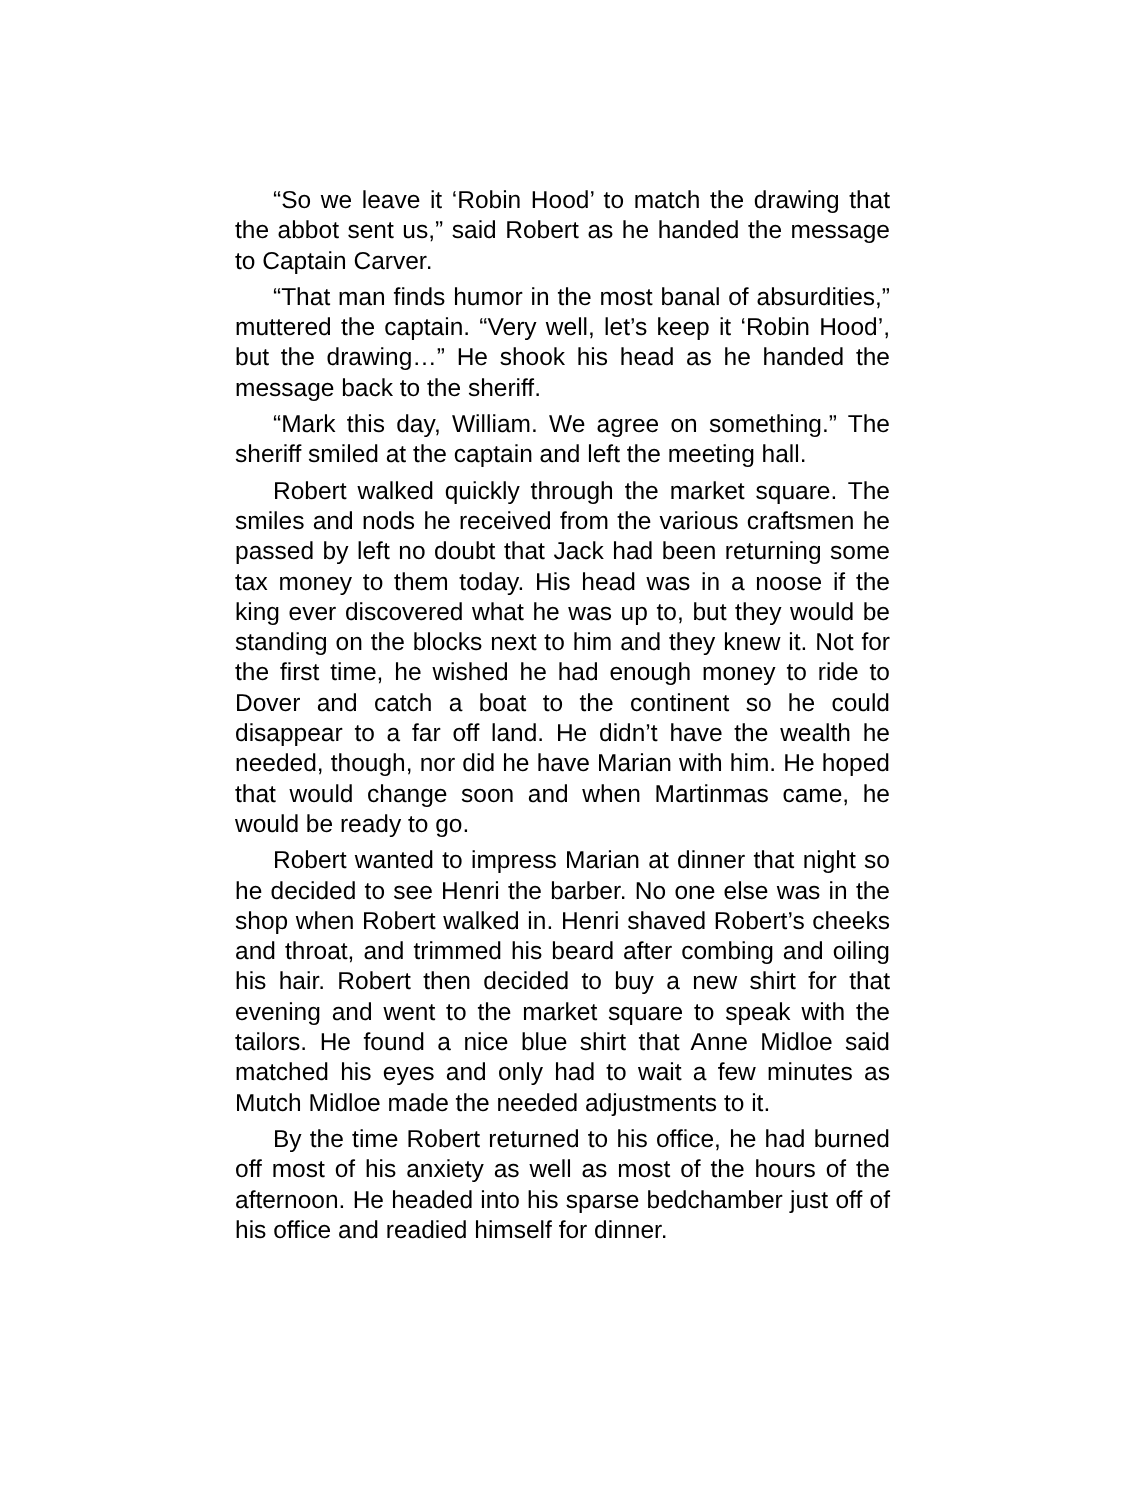“So we leave it ‘Robin Hood’ to match the drawing that the abbot sent us,” said Robert as he handed the message to Captain Carver.
“That man finds humor in the most banal of absurdities,” muttered the captain. “Very well, let’s keep it ‘Robin Hood’, but the drawing…” He shook his head as he handed the message back to the sheriff.
“Mark this day, William. We agree on something.” The sheriff smiled at the captain and left the meeting hall.
Robert walked quickly through the market square. The smiles and nods he received from the various craftsmen he passed by left no doubt that Jack had been returning some tax money to them today. His head was in a noose if the king ever discovered what he was up to, but they would be standing on the blocks next to him and they knew it. Not for the first time, he wished he had enough money to ride to Dover and catch a boat to the continent so he could disappear to a far off land. He didn’t have the wealth he needed, though, nor did he have Marian with him. He hoped that would change soon and when Martinmas came, he would be ready to go.
Robert wanted to impress Marian at dinner that night so he decided to see Henri the barber. No one else was in the shop when Robert walked in. Henri shaved Robert’s cheeks and throat, and trimmed his beard after combing and oiling his hair. Robert then decided to buy a new shirt for that evening and went to the market square to speak with the tailors. He found a nice blue shirt that Anne Midloe said matched his eyes and only had to wait a few minutes as Mutch Midloe made the needed adjustments to it.
By the time Robert returned to his office, he had burned off most of his anxiety as well as most of the hours of the afternoon. He headed into his sparse bedchamber just off of his office and readied himself for dinner.